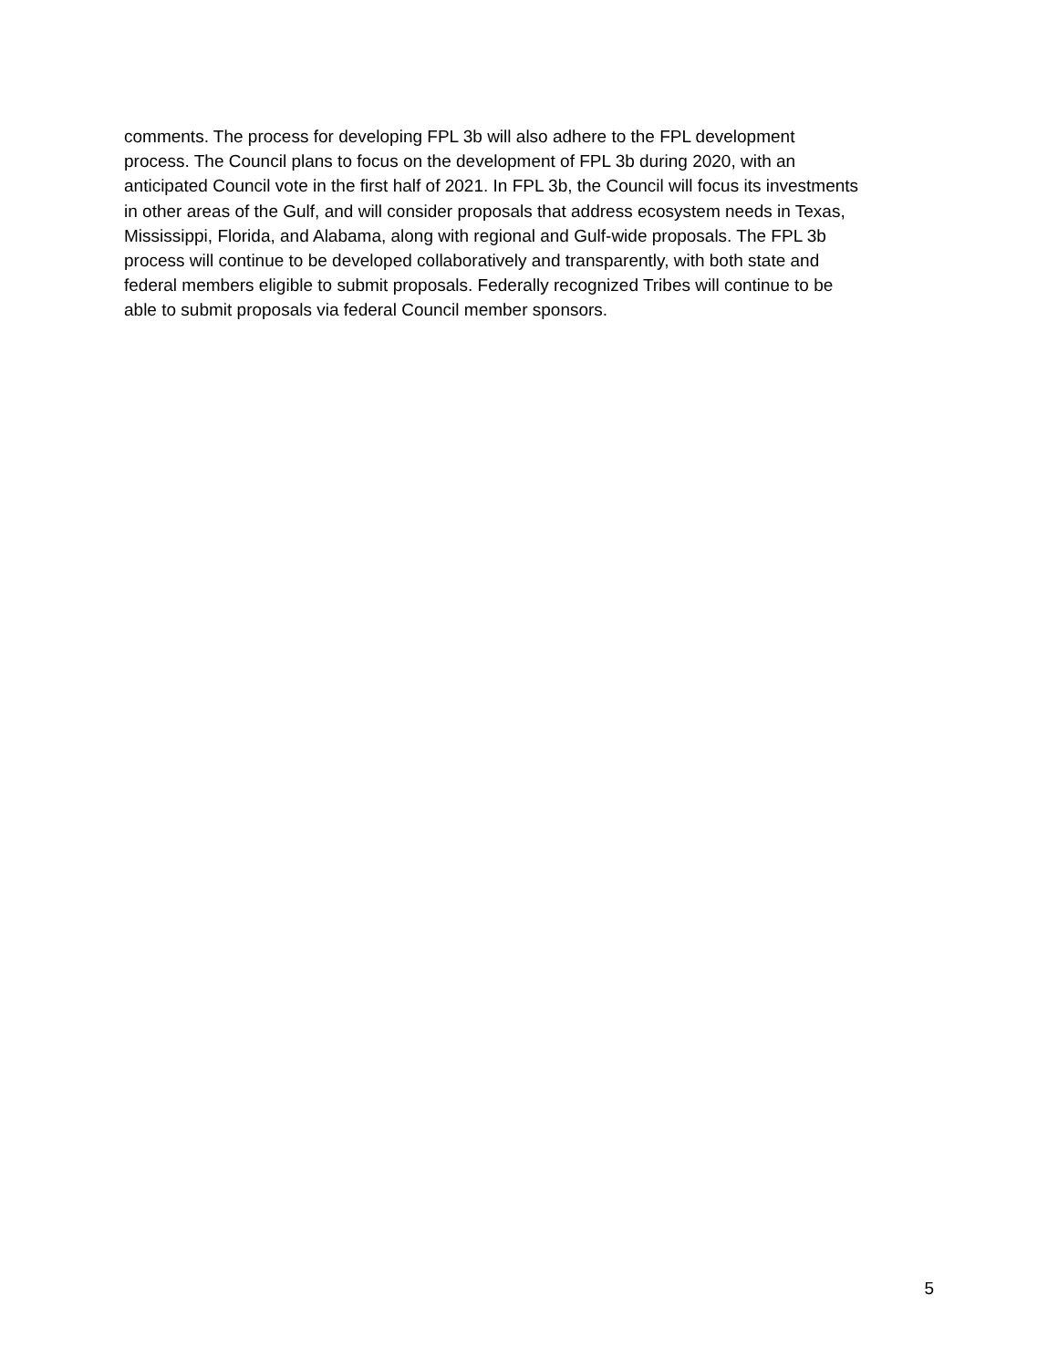comments. The process for developing FPL 3b will also adhere to the FPL development
process. The Council plans to focus on the development of FPL 3b during 2020, with an
anticipated Council vote in the first half of 2021. In FPL 3b, the Council will focus its investments
in other areas of the Gulf, and will consider proposals that address ecosystem needs in Texas,
Mississippi, Florida, and Alabama, along with regional and Gulf-wide proposals. The FPL 3b
process will continue to be developed collaboratively and transparently, with both state and
federal members eligible to submit proposals. Federally recognized Tribes will continue to be
able to submit proposals via federal Council member sponsors.
5